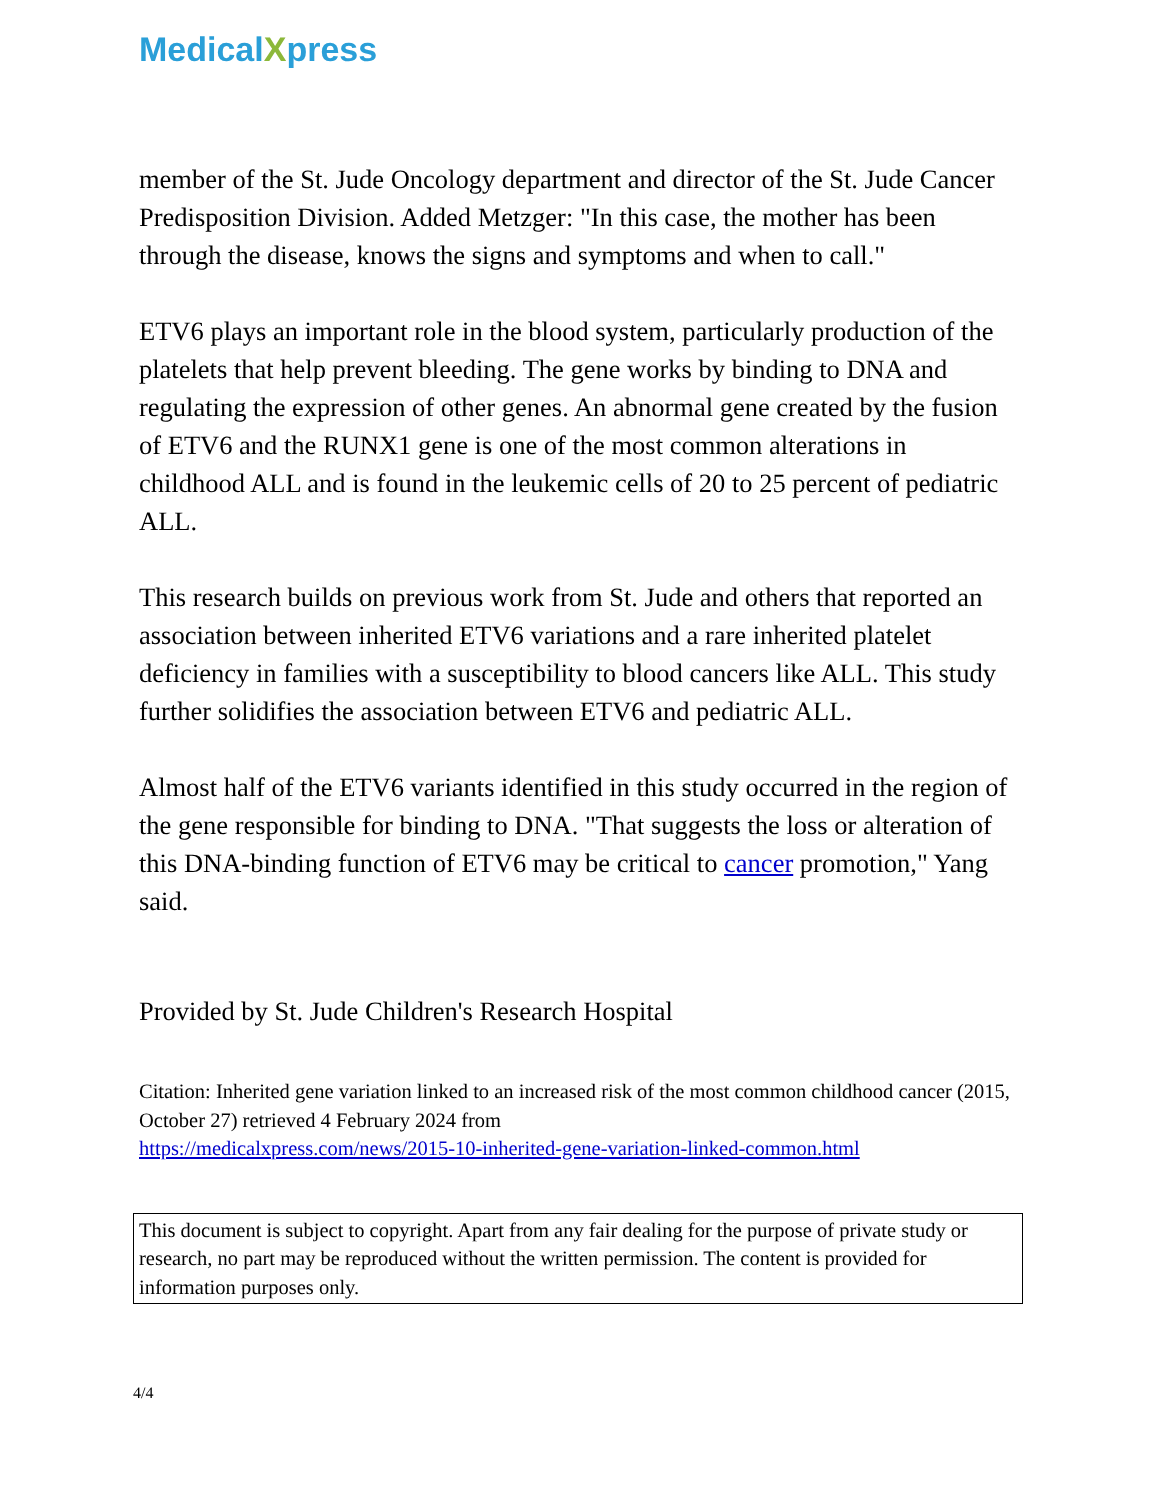MedicalXpress
member of the St. Jude Oncology department and director of the St. Jude Cancer Predisposition Division. Added Metzger: "In this case, the mother has been through the disease, knows the signs and symptoms and when to call."
ETV6 plays an important role in the blood system, particularly production of the platelets that help prevent bleeding. The gene works by binding to DNA and regulating the expression of other genes. An abnormal gene created by the fusion of ETV6 and the RUNX1 gene is one of the most common alterations in childhood ALL and is found in the leukemic cells of 20 to 25 percent of pediatric ALL.
This research builds on previous work from St. Jude and others that reported an association between inherited ETV6 variations and a rare inherited platelet deficiency in families with a susceptibility to blood cancers like ALL. This study further solidifies the association between ETV6 and pediatric ALL.
Almost half of the ETV6 variants identified in this study occurred in the region of the gene responsible for binding to DNA. "That suggests the loss or alteration of this DNA-binding function of ETV6 may be critical to cancer promotion," Yang said.
Provided by St. Jude Children's Research Hospital
Citation: Inherited gene variation linked to an increased risk of the most common childhood cancer (2015, October 27) retrieved 4 February 2024 from
https://medicalxpress.com/news/2015-10-inherited-gene-variation-linked-common.html
This document is subject to copyright. Apart from any fair dealing for the purpose of private study or research, no part may be reproduced without the written permission. The content is provided for information purposes only.
4/4